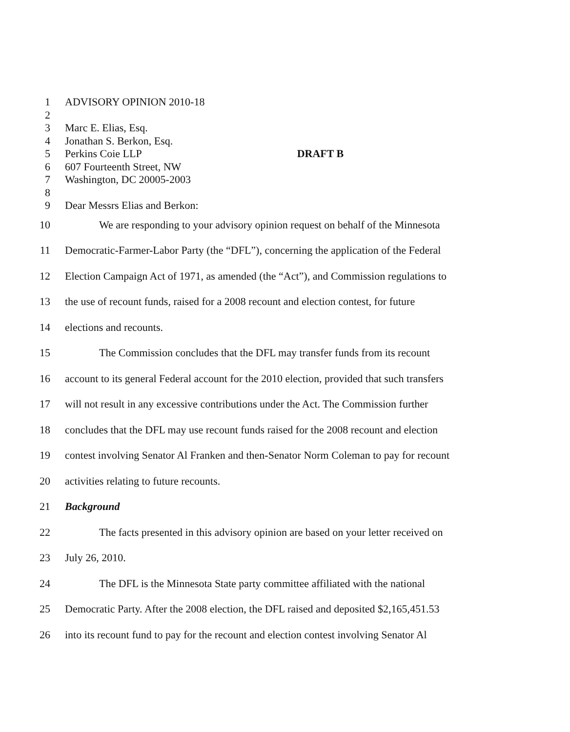1 ADVISORY OPINION 2010-18
2
3 Marc E. Elias, Esq.
4 Jonathan S. Berkon, Esq.
5 Perkins Coie LLP DRAFT B
6 607 Fourteenth Street, NW
7 Washington, DC 20005-2003
8
9 Dear Messrs Elias and Berkon:
10 We are responding to your advisory opinion request on behalf of the Minnesota
11 Democratic-Farmer-Labor Party (the “DFL”), concerning the application of the Federal
12 Election Campaign Act of 1971, as amended (the “Act”), and Commission regulations to
13 the use of recount funds, raised for a 2008 recount and election contest, for future
14 elections and recounts.
15 The Commission concludes that the DFL may transfer funds from its recount
16 account to its general Federal account for the 2010 election, provided that such transfers
17 will not result in any excessive contributions under the Act. The Commission further
18 concludes that the DFL may use recount funds raised for the 2008 recount and election
19 contest involving Senator Al Franken and then-Senator Norm Coleman to pay for recount
20 activities relating to future recounts.
21 Background
22 The facts presented in this advisory opinion are based on your letter received on
23 July 26, 2010.
24 The DFL is the Minnesota State party committee affiliated with the national
25 Democratic Party. After the 2008 election, the DFL raised and deposited $2,165,451.53
26 into its recount fund to pay for the recount and election contest involving Senator Al